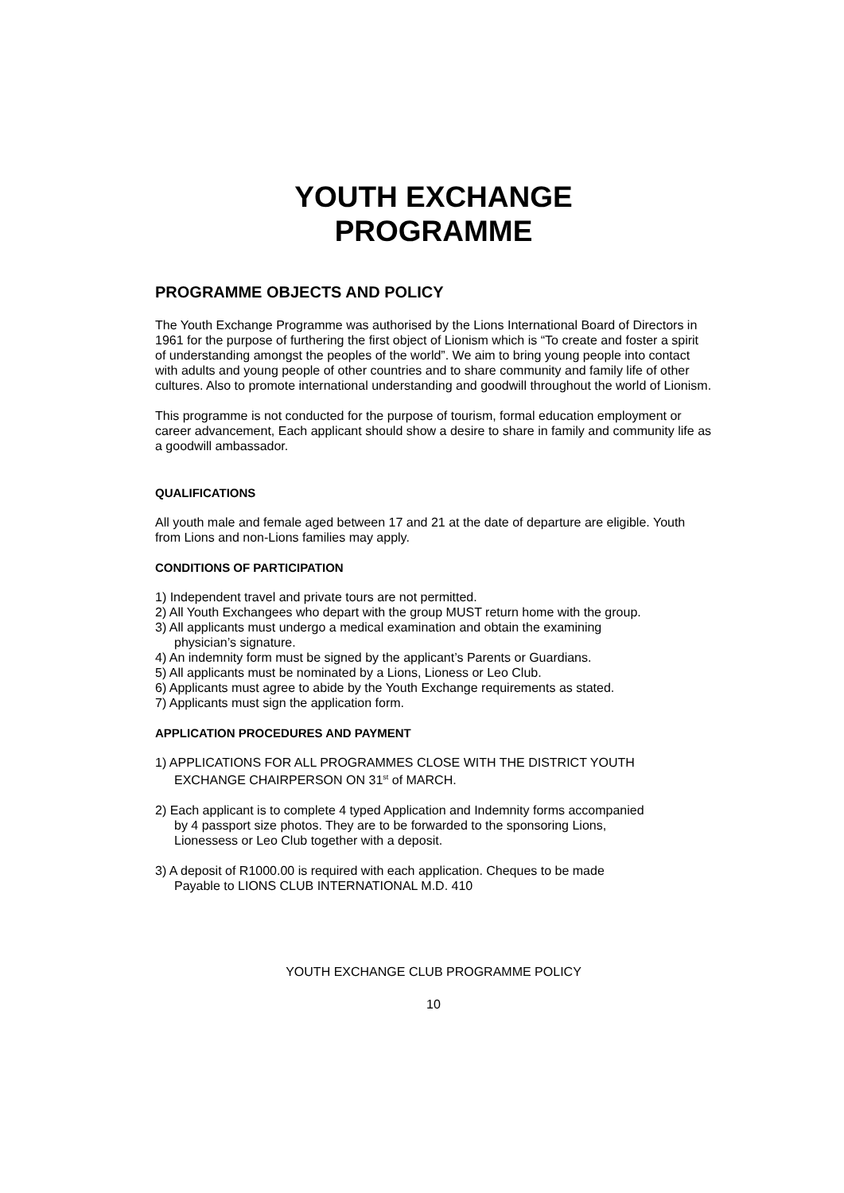YOUTH EXCHANGE
PROGRAMME
PROGRAMME OBJECTS AND POLICY
The Youth Exchange Programme was authorised by the Lions International Board of Directors in 1961 for the purpose of furthering the first object of Lionism which is “To create and foster a spirit of understanding amongst the peoples of the world”. We aim to bring young people into contact with adults and young people of other countries and to share community and family life of other cultures. Also to promote international understanding and goodwill throughout the world of Lionism.
This programme is not conducted for the purpose of tourism, formal education employment or career advancement, Each applicant should show a desire to share in family and community life as a goodwill ambassador.
QUALIFICATIONS
All youth male and female aged between 17 and 21 at the date of departure are eligible. Youth from Lions and non-Lions families may apply.
CONDITIONS OF PARTICIPATION
1) Independent travel and private tours are not permitted.
2) All Youth Exchangees who depart with the group MUST return home with the group.
3) All applicants must undergo a medical examination and obtain the examining
physician’s signature.
4) An indemnity form must be signed by the applicant’s Parents or Guardians.
5) All applicants must be nominated by a Lions, Lioness or Leo Club.
6) Applicants must agree to abide by the Youth Exchange requirements as stated.
7) Applicants must sign the application form.
APPLICATION PROCEDURES AND PAYMENT
1) APPLICATIONS FOR ALL PROGRAMMES CLOSE WITH THE DISTRICT YOUTH
EXCHANGE CHAIRPERSON ON 31<sup>st</sup> of MARCH.
2) Each applicant is to complete 4 typed Application and Indemnity forms accompanied
by 4 passport size photos. They are to be forwarded to the sponsoring Lions,
Lionessess or Leo Club together with a deposit.
3) A deposit of R1000.00 is required with each application. Cheques to be made
Payable to LIONS CLUB INTERNATIONAL M.D. 410
YOUTH EXCHANGE CLUB PROGRAMME POLICY
10